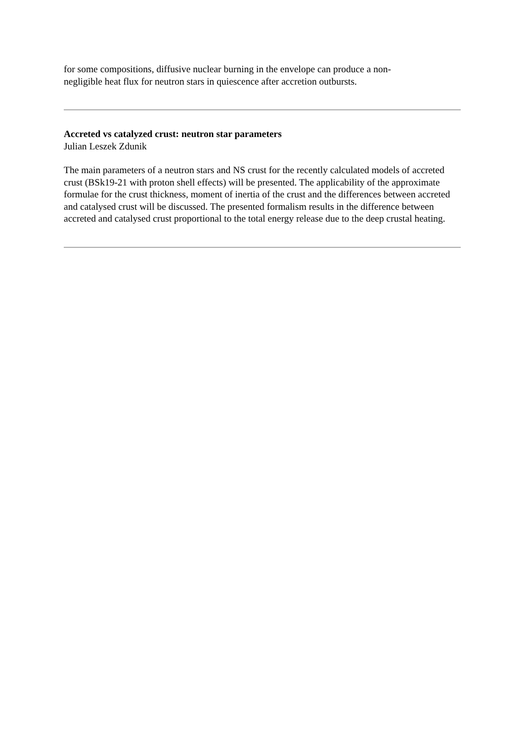for some compositions, diffusive nuclear burning in the envelope can produce a non-
negligible heat flux for neutron stars in quiescence after accretion outbursts.
Accreted vs catalyzed crust: neutron star parameters
Julian Leszek Zdunik
The main parameters of a neutron stars and NS crust for the recently calculated models of accreted crust (BSk19-21 with proton shell effects) will be presented. The applicability of the approximate formulae for the crust thickness, moment of inertia of the crust and the differences between accreted and catalysed crust will be discussed. The presented formalism results in the difference between accreted and catalysed crust proportional to the total energy release due to the deep crustal heating.